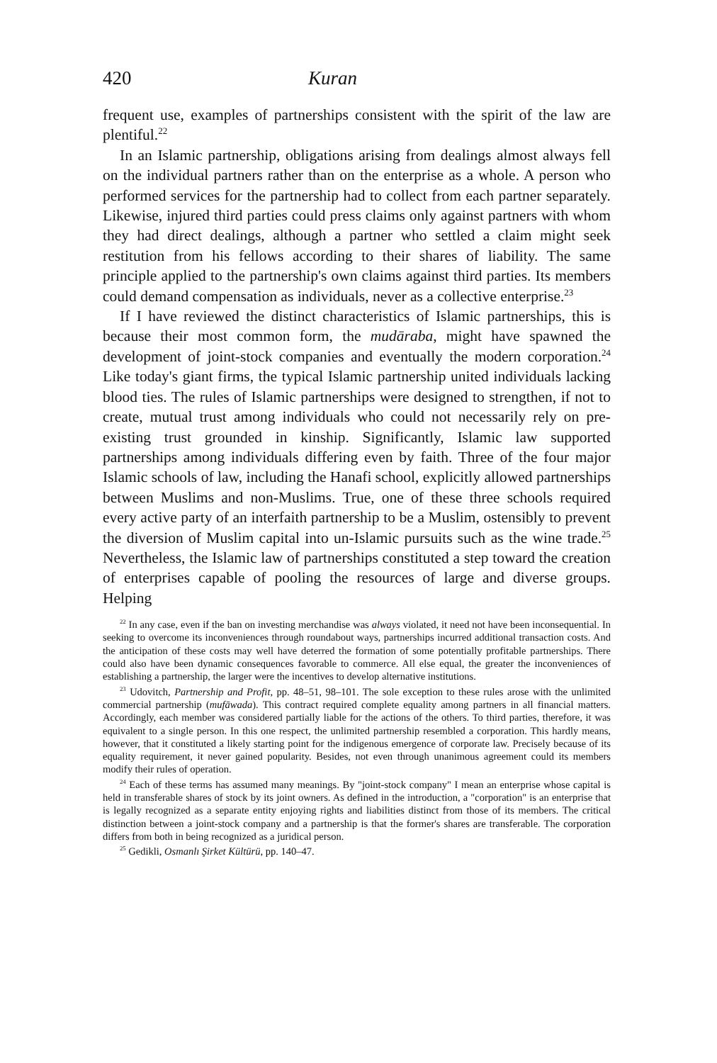420 Kuran
frequent use, examples of partnerships consistent with the spirit of the law are plentiful.<sup>22</sup>
In an Islamic partnership, obligations arising from dealings almost always fell on the individual partners rather than on the enterprise as a whole. A person who performed services for the partnership had to collect from each partner separately. Likewise, injured third parties could press claims only against partners with whom they had direct dealings, although a partner who settled a claim might seek restitution from his fellows according to their shares of liability. The same principle applied to the partnership's own claims against third parties. Its members could demand compensation as individuals, never as a collective enterprise.<sup>23</sup>
If I have reviewed the distinct characteristics of Islamic partnerships, this is because their most common form, the mudāraba, might have spawned the development of joint-stock companies and eventually the modern corporation.<sup>24</sup> Like today's giant firms, the typical Islamic partnership united individuals lacking blood ties. The rules of Islamic partnerships were designed to strengthen, if not to create, mutual trust among individuals who could not necessarily rely on pre-existing trust grounded in kinship. Significantly, Islamic law supported partnerships among individuals differing even by faith. Three of the four major Islamic schools of law, including the Hanafi school, explicitly allowed partnerships between Muslims and non-Muslims. True, one of these three schools required every active party of an interfaith partnership to be a Muslim, ostensibly to prevent the diversion of Muslim capital into un-Islamic pursuits such as the wine trade.<sup>25</sup> Nevertheless, the Islamic law of partnerships constituted a step toward the creation of enterprises capable of pooling the resources of large and diverse groups. Helping
<sup>22</sup> In any case, even if the ban on investing merchandise was always violated, it need not have been inconsequential. In seeking to overcome its inconveniences through roundabout ways, partnerships incurred additional transaction costs. And the anticipation of these costs may well have deterred the formation of some potentially profitable partnerships. There could also have been dynamic consequences favorable to commerce. All else equal, the greater the inconveniences of establishing a partnership, the larger were the incentives to develop alternative institutions.
<sup>23</sup> Udovitch, Partnership and Profit, pp. 48–51, 98–101. The sole exception to these rules arose with the unlimited commercial partnership (mufāwada). This contract required complete equality among partners in all financial matters. Accordingly, each member was considered partially liable for the actions of the others. To third parties, therefore, it was equivalent to a single person. In this one respect, the unlimited partnership resembled a corporation. This hardly means, however, that it constituted a likely starting point for the indigenous emergence of corporate law. Precisely because of its equality requirement, it never gained popularity. Besides, not even through unanimous agreement could its members modify their rules of operation.
<sup>24</sup> Each of these terms has assumed many meanings. By "joint-stock company" I mean an enterprise whose capital is held in transferable shares of stock by its joint owners. As defined in the introduction, a "corporation" is an enterprise that is legally recognized as a separate entity enjoying rights and liabilities distinct from those of its members. The critical distinction between a joint-stock company and a partnership is that the former's shares are transferable. The corporation differs from both in being recognized as a juridical person.
<sup>25</sup> Gedikli, Osmanlı Şirket Kültürü, pp. 140–47.